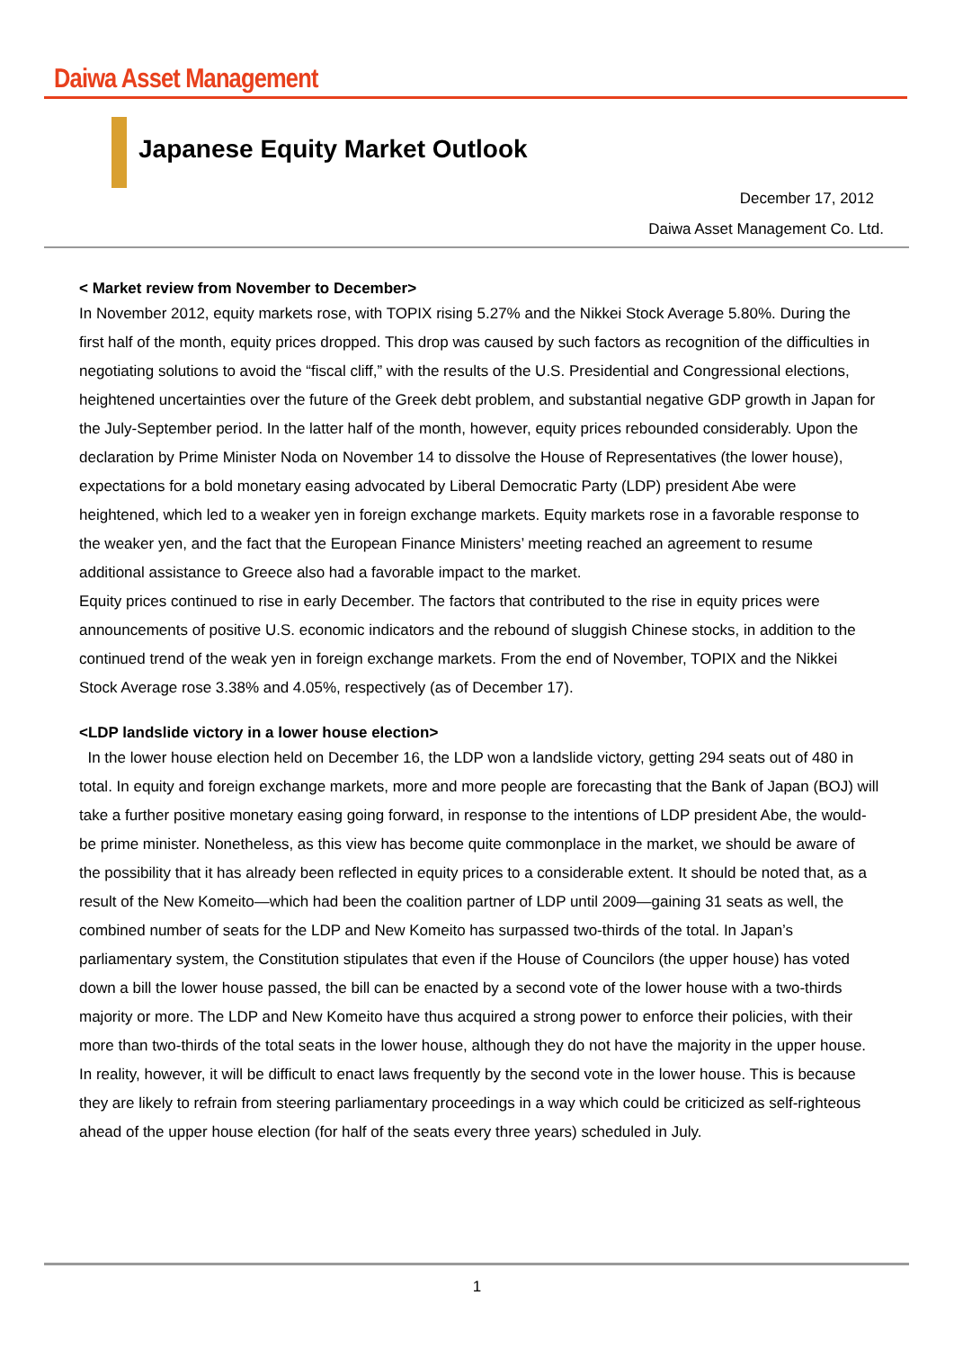Daiwa Asset Management
Japanese Equity Market Outlook
December 17, 2012
Daiwa Asset Management Co. Ltd.
< Market review from November to December>
In November 2012, equity markets rose, with TOPIX rising 5.27% and the Nikkei Stock Average 5.80%. During the first half of the month, equity prices dropped. This drop was caused by such factors as recognition of the difficulties in negotiating solutions to avoid the “fiscal cliff,” with the results of the U.S. Presidential and Congressional elections, heightened uncertainties over the future of the Greek debt problem, and substantial negative GDP growth in Japan for the July-September period. In the latter half of the month, however, equity prices rebounded considerably. Upon the declaration by Prime Minister Noda on November 14 to dissolve the House of Representatives (the lower house), expectations for a bold monetary easing advocated by Liberal Democratic Party (LDP) president Abe were heightened, which led to a weaker yen in foreign exchange markets. Equity markets rose in a favorable response to the weaker yen, and the fact that the European Finance Ministers’ meeting reached an agreement to resume additional assistance to Greece also had a favorable impact to the market.
Equity prices continued to rise in early December. The factors that contributed to the rise in equity prices were announcements of positive U.S. economic indicators and the rebound of sluggish Chinese stocks, in addition to the continued trend of the weak yen in foreign exchange markets. From the end of November, TOPIX and the Nikkei Stock Average rose 3.38% and 4.05%, respectively (as of December 17).
<LDP landslide victory in a lower house election>
In the lower house election held on December 16, the LDP won a landslide victory, getting 294 seats out of 480 in total. In equity and foreign exchange markets, more and more people are forecasting that the Bank of Japan (BOJ) will take a further positive monetary easing going forward, in response to the intentions of LDP president Abe, the would-be prime minister. Nonetheless, as this view has become quite commonplace in the market, we should be aware of the possibility that it has already been reflected in equity prices to a considerable extent. It should be noted that, as a result of the New Komeito—which had been the coalition partner of LDP until 2009—gaining 31 seats as well, the combined number of seats for the LDP and New Komeito has surpassed two-thirds of the total. In Japan’s parliamentary system, the Constitution stipulates that even if the House of Councilors (the upper house) has voted down a bill the lower house passed, the bill can be enacted by a second vote of the lower house with a two-thirds majority or more. The LDP and New Komeito have thus acquired a strong power to enforce their policies, with their more than two-thirds of the total seats in the lower house, although they do not have the majority in the upper house. In reality, however, it will be difficult to enact laws frequently by the second vote in the lower house. This is because they are likely to refrain from steering parliamentary proceedings in a way which could be criticized as self-righteous ahead of the upper house election (for half of the seats every three years) scheduled in July.
1